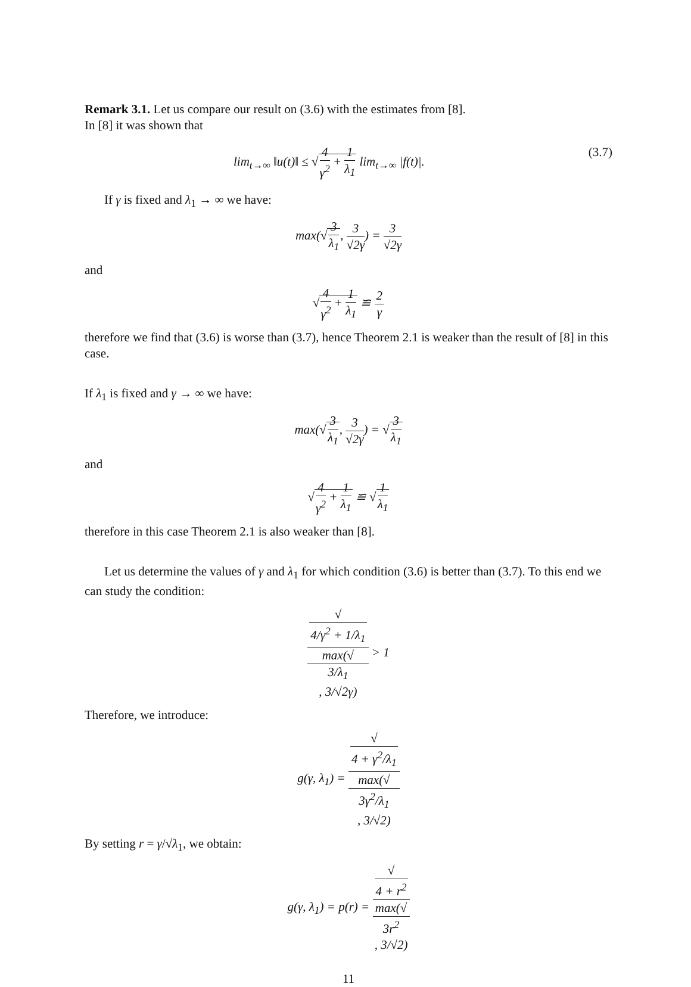Remark 3.1. Let us compare our result on (3.6) with the estimates from [8].
In [8] it was shown that
lim<sub>t→∞</sub> ‖u(t)‖ ≤ √4 γ<sup>2</sup> + 1 λ<sub>1</sub> lim<sub>t→∞</sub> |f(t)|. (3.7)
If γ is fixed and λ<sub>1</sub> → ∞ we have:
max(√3 λ<sub>1</sub>, 3 √2γ) = 3 √2γ
and
√4 γ<sup>2</sup> + 1 λ<sub>1</sub> ≌ 2 γ
therefore we find that (3.6) is worse than (3.7), hence Theorem 2.1 is weaker than the result of [8] in this case.
If λ<sub>1</sub> is fixed and γ → ∞ we have:
max(√3 λ<sub>1</sub>, 3 √2γ) = √3 λ<sub>1</sub>
and
√4 γ<sup>2</sup> + 1 λ<sub>1</sub> ≌ √1 λ<sub>1</sub>
therefore in this case Theorem 2.1 is also weaker than [8].
Let us determine the values of γ and λ<sub>1</sub> for which condition (3.6) is better than (3.7). To this end we can study the condition:
√
4/γ<sup>2</sup> + 1/λ<sub>1</sub> max(√
3/λ<sub>1</sub>, 3/√2γ) > 1
Therefore, we introduce:
g(γ, λ<sub>1</sub>) = √
4 + γ<sup>2</sup>/λ<sub>1</sub> max(√
3γ<sup>2</sup>/λ<sub>1</sub>, 3/√2)
By setting r = γ/√λ<sub>1</sub>, we obtain:
g(γ, λ<sub>1</sub>) = p(r) = √
4 + r<sup>2</sup> max(√
3r<sup>2</sup>, 3/√2)
11